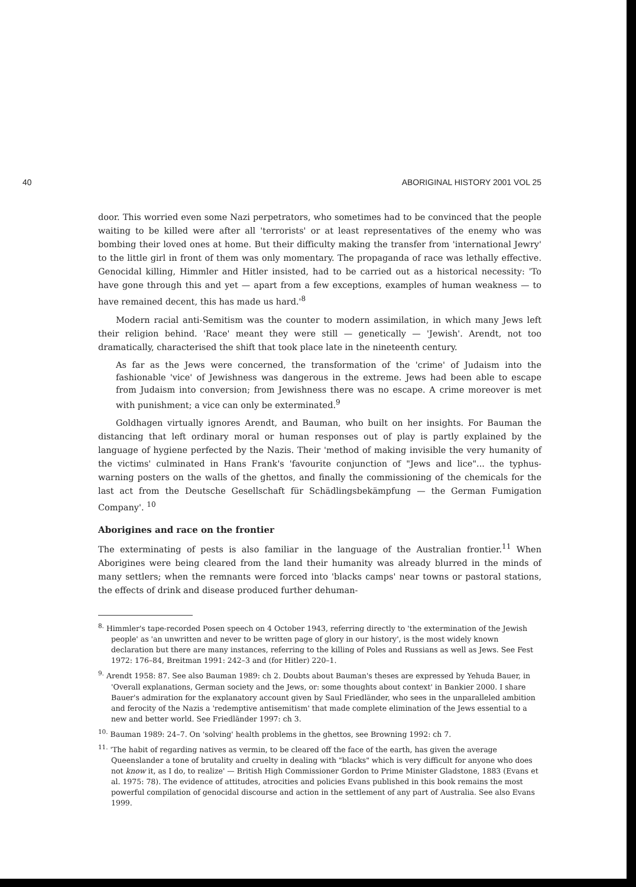40 ABORIGINAL HISTORY 2001 VOL 25
door. This worried even some Nazi perpetrators, who sometimes had to be convinced that the people waiting to be killed were after all 'terrorists' or at least representatives of the enemy who was bombing their loved ones at home. But their difficulty making the transfer from 'international Jewry' to the little girl in front of them was only momentary. The propaganda of race was lethally effective. Genocidal killing, Himmler and Hitler insisted, had to be carried out as a historical necessity: 'To have gone through this and yet — apart from a few exceptions, examples of human weakness — to have remained decent, this has made us hard.'<sup>8</sup>
Modern racial anti-Semitism was the counter to modern assimilation, in which many Jews left their religion behind. 'Race' meant they were still — genetically — 'Jewish'. Arendt, not too dramatically, characterised the shift that took place late in the nineteenth century.
As far as the Jews were concerned, the transformation of the 'crime' of Judaism into the fashionable 'vice' of Jewishness was dangerous in the extreme. Jews had been able to escape from Judaism into conversion; from Jewishness there was no escape. A crime moreover is met with punishment; a vice can only be exterminated.<sup>9</sup>
Goldhagen virtually ignores Arendt, and Bauman, who built on her insights. For Bauman the distancing that left ordinary moral or human responses out of play is partly explained by the language of hygiene perfected by the Nazis. Their 'method of making invisible the very humanity of the victims' culminated in Hans Frank's 'favourite conjunction of "Jews and lice"... the typhus-warning posters on the walls of the ghettos, and finally the commissioning of the chemicals for the last act from the Deutsche Gesellschaft für Schädlingsbekämpfung — the German Fumigation Company'. <sup>10</sup>
Aborigines and race on the frontier
The exterminating of pests is also familiar in the language of the Australian frontier.<sup>11</sup> When Aborigines were being cleared from the land their humanity was already blurred in the minds of many settlers; when the remnants were forced into 'blacks camps' near towns or pastoral stations, the effects of drink and disease produced further dehuman-
<sup>8.</sup> Himmler's tape-recorded Posen speech on 4 October 1943, referring directly to 'the extermination of the Jewish people' as 'an unwritten and never to be written page of glory in our history', is the most widely known declaration but there are many instances, referring to the killing of Poles and Russians as well as Jews. See Fest 1972: 176–84, Breitman 1991: 242–3 and (for Hitler) 220–1.
<sup>9.</sup> Arendt 1958: 87. See also Bauman 1989: ch 2. Doubts about Bauman's theses are expressed by Yehuda Bauer, in 'Overall explanations, German society and the Jews, or: some thoughts about context' in Bankier 2000. I share Bauer's admiration for the explanatory account given by Saul Friedländer, who sees in the unparalleled ambition and ferocity of the Nazis a 'redemptive antisemitism' that made complete elimination of the Jews essential to a new and better world. See Friedländer 1997: ch 3.
<sup>10.</sup> Bauman 1989: 24–7. On 'solving' health problems in the ghettos, see Browning 1992: ch 7.
<sup>11.</sup> 'The habit of regarding natives as vermin, to be cleared off the face of the earth, has given the average Queenslander a tone of brutality and cruelty in dealing with "blacks" which is very difficult for anyone who does not know it, as I do, to realize' — British High Commissioner Gordon to Prime Minister Gladstone, 1883 (Evans et al. 1975: 78). The evidence of attitudes, atrocities and policies Evans published in this book remains the most powerful compilation of genocidal discourse and action in the settlement of any part of Australia. See also Evans 1999.